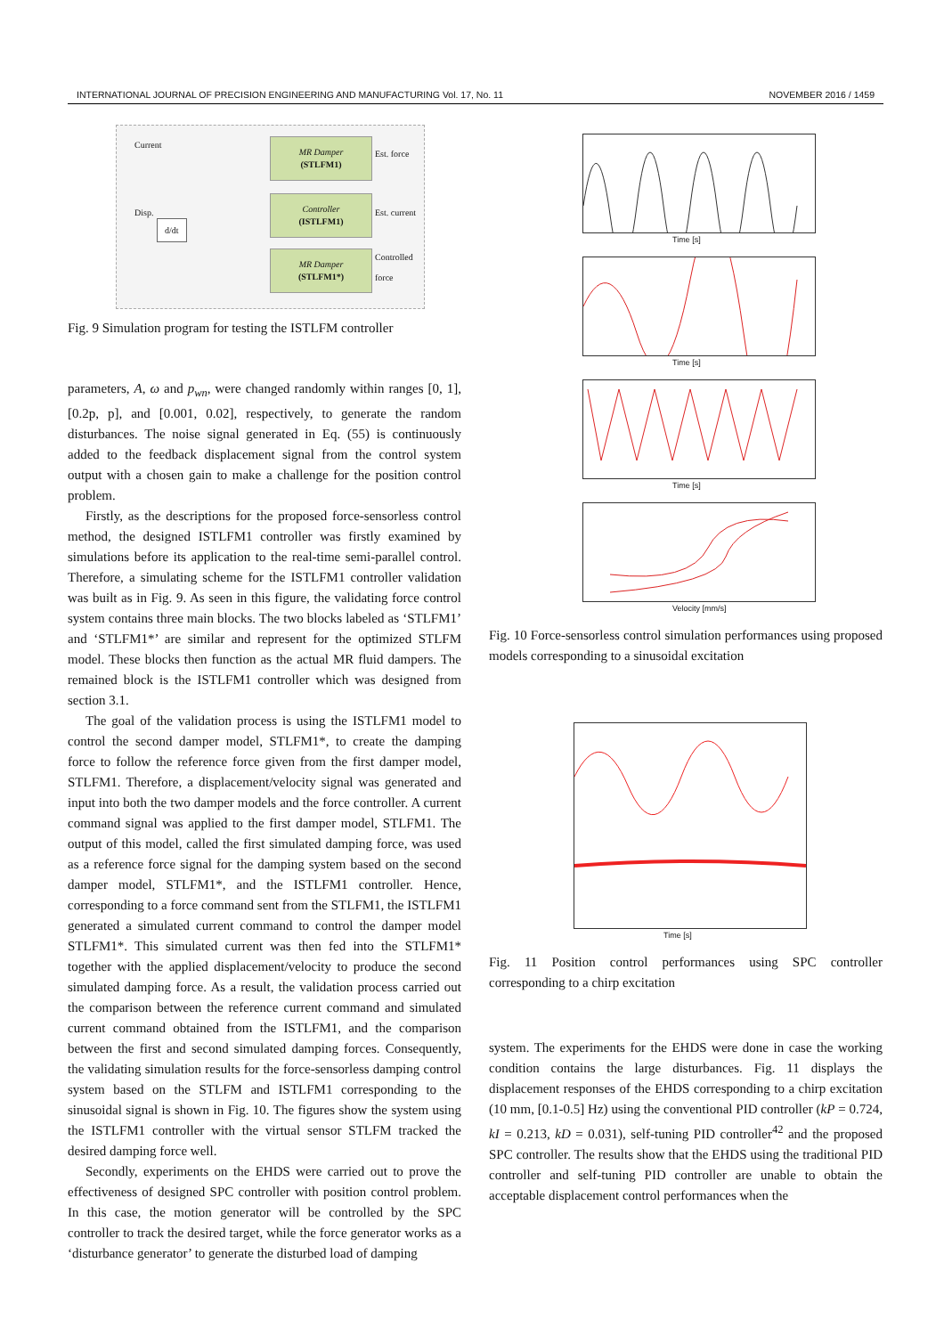INTERNATIONAL JOURNAL OF PRECISION ENGINEERING AND MANUFACTURING Vol. 17, No. 11 NOVEMBER 2016 / 1459
Current
Disp.
d/dt
MR Damper
(STLFM1)
Controller
(ISTLFM1)
MR Damper
(STLFM1*)
Est. force
Est. current
Controlled force
Fig. 9 Simulation program for testing the ISTLFM controller
parameters, A, ω and p<sub>wn</sub>, were changed randomly within ranges [0, 1], [0.2p, p], and [0.001, 0.02], respectively, to generate the random disturbances. The noise signal generated in Eq. (55) is continuously added to the feedback displacement signal from the control system output with a chosen gain to make a challenge for the position control problem.
Firstly, as the descriptions for the proposed force-sensorless control method, the designed ISTLFM1 controller was firstly examined by simulations before its application to the real-time semi-parallel control. Therefore, a simulating scheme for the ISTLFM1 controller validation was built as in Fig. 9. As seen in this figure, the validating force control system contains three main blocks. The two blocks labeled as ‘STLFM1’ and ‘STLFM1*’ are similar and represent for the optimized STLFM model. These blocks then function as the actual MR fluid dampers. The remained block is the ISTLFM1 controller which was designed from section 3.1.
The goal of the validation process is using the ISTLFM1 model to control the second damper model, STLFM1*, to create the damping force to follow the reference force given from the first damper model, STLFM1. Therefore, a displacement/velocity signal was generated and input into both the two damper models and the force controller. A current command signal was applied to the first damper model, STLFM1. The output of this model, called the first simulated damping force, was used as a reference force signal for the damping system based on the second damper model, STLFM1*, and the ISTLFM1 controller. Hence, corresponding to a force command sent from the STLFM1, the ISTLFM1 generated a simulated current command to control the damper model STLFM1*. This simulated current was then fed into the STLFM1* together with the applied displacement/velocity to produce the second simulated damping force. As a result, the validation process carried out the comparison between the reference current command and simulated current command obtained from the ISTLFM1, and the comparison between the first and second simulated damping forces. Consequently, the validating simulation results for the force-sensorless damping control system based on the STLFM and ISTLFM1 corresponding to the sinusoidal signal is shown in Fig. 10. The figures show the system using the ISTLFM1 controller with the virtual sensor STLFM tracked the desired damping force well.
Secondly, experiments on the EHDS were carried out to prove the effectiveness of designed SPC controller with position control problem. In this case, the motion generator will be controlled by the SPC controller to track the desired target, while the force generator works as a ‘disturbance generator’ to generate the disturbed load of damping
Time [s]
Time [s]
Time [s]
Velocity [mm/s]
Fig. 10 Force-sensorless control simulation performances using proposed models corresponding to a sinusoidal excitation
Time [s]
Fig. 11 Position control performances using SPC controller corresponding to a chirp excitation
system. The experiments for the EHDS were done in case the working condition contains the large disturbances. Fig. 11 displays the displacement responses of the EHDS corresponding to a chirp excitation (10 mm, [0.1-0.5] Hz) using the conventional PID controller (kP = 0.724, kI = 0.213, kD = 0.031), self-tuning PID controller<sup>42</sup> and the proposed SPC controller. The results show that the EHDS using the traditional PID controller and self-tuning PID controller are unable to obtain the acceptable displacement control performances when the